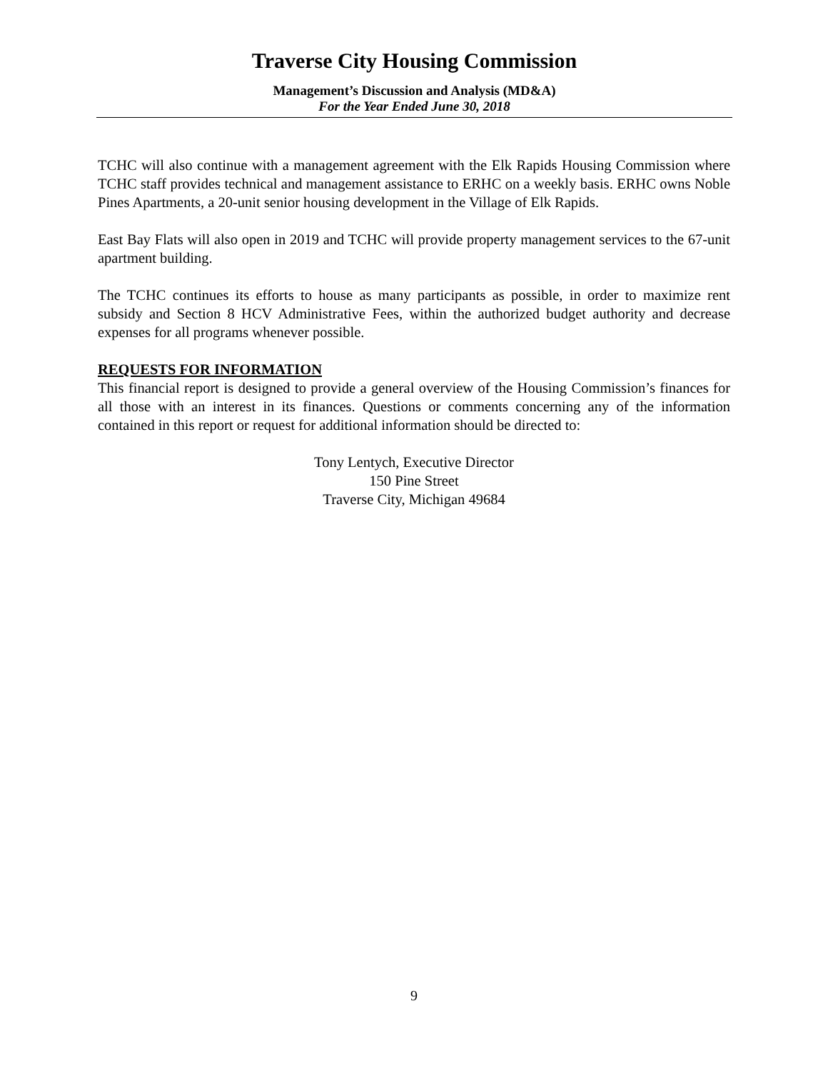Traverse City Housing Commission
Management’s Discussion and Analysis (MD&A)
For the Year Ended June 30, 2018
TCHC will also continue with a management agreement with the Elk Rapids Housing Commission where TCHC staff provides technical and management assistance to ERHC on a weekly basis. ERHC owns Noble Pines Apartments, a 20-unit senior housing development in the Village of Elk Rapids.
East Bay Flats will also open in 2019 and TCHC will provide property management services to the 67-unit apartment building.
The TCHC continues its efforts to house as many participants as possible, in order to maximize rent subsidy and Section 8 HCV Administrative Fees, within the authorized budget authority and decrease expenses for all programs whenever possible.
REQUESTS FOR INFORMATION
This financial report is designed to provide a general overview of the Housing Commission’s finances for all those with an interest in its finances. Questions or comments concerning any of the information contained in this report or request for additional information should be directed to:
Tony Lentych, Executive Director
150 Pine Street
Traverse City, Michigan 49684
9